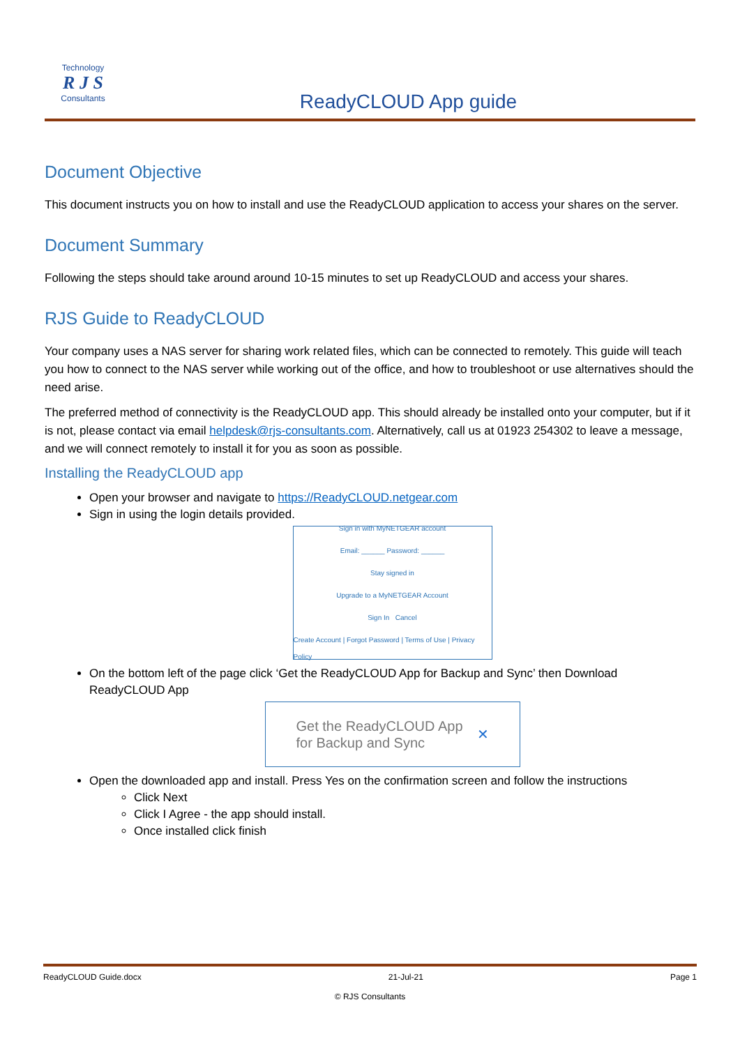Technology
R J S
Consultants
ReadyCLOUD App guide
Document Objective
This document instructs you on how to install and use the ReadyCLOUD application to access your shares on the server.
Document Summary
Following the steps should take around around 10-15 minutes to set up ReadyCLOUD and access your shares.
RJS Guide to ReadyCLOUD
Your company uses a NAS server for sharing work related files, which can be connected to remotely. This guide will teach you how to connect to the NAS server while working out of the office, and how to troubleshoot or use alternatives should the need arise.
The preferred method of connectivity is the ReadyCLOUD app. This should already be installed onto your computer, but if it is not, please contact via email helpdesk@rjs-consultants.com. Alternatively, call us at 01923 254302 to leave a message, and we will connect remotely to install it for you as soon as possible.
Installing the ReadyCLOUD app
Open your browser and navigate to https://ReadyCLOUD.netgear.com
Sign in using the login details provided.
Sign in with MyNETGEAR account
Email: ______ Password: ______
Stay signed in
Upgrade to a MyNETGEAR Account
Sign In Cancel
Create Account | Forgot Password | Terms of Use | Privacy Policy
On the bottom left of the page click ‘Get the ReadyCLOUD App for Backup and Sync’ then Download ReadyCLOUD App
Get the ReadyCLOUD App
for Backup and Sync ✕
Open the downloaded app and install. Press Yes on the confirmation screen and follow the instructions
Click Next
Click I Agree - the app should install.
Once installed click finish
ReadyCLOUD Guide.docx 21-Jul-21 Page 1
© RJS Consultants